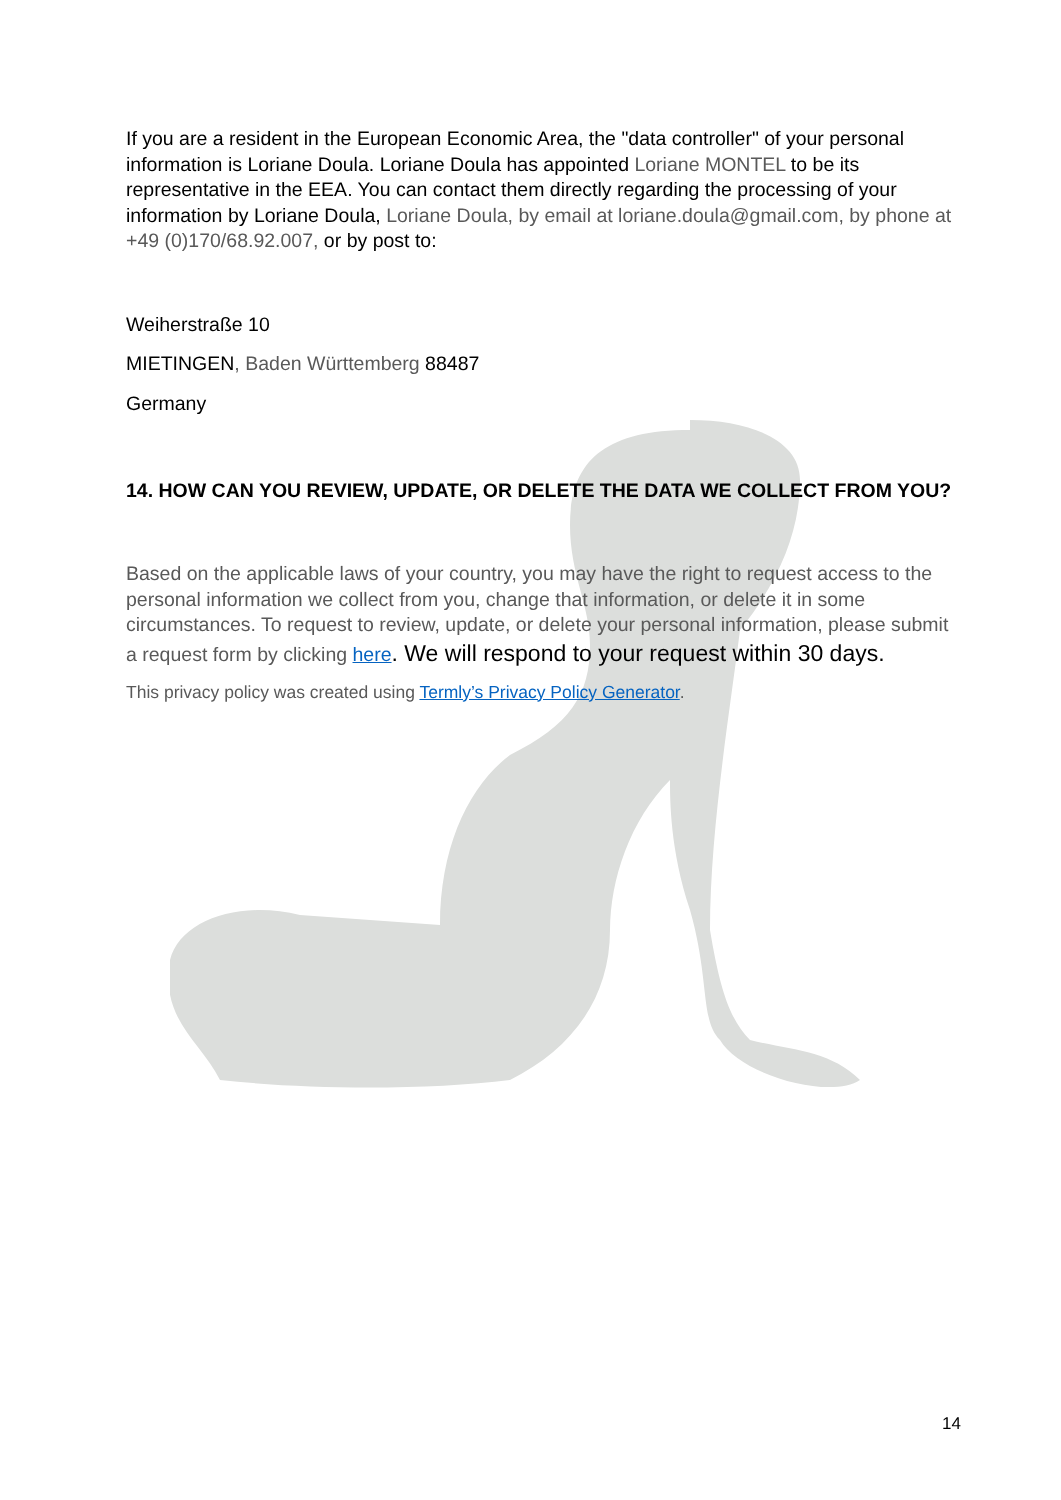If you are a resident in the European Economic Area, the "data controller" of your personal information is Loriane Doula. Loriane Doula has appointed Loriane MONTEL to be its representative in the EEA. You can contact them directly regarding the processing of your information by Loriane Doula, Loriane Doula, by email at loriane.doula@gmail.com, by phone at +49 (0)170/68.92.007, or by post to:
Weiherstraße 10
MIETINGEN, Baden Württemberg 88487
Germany
14. HOW CAN YOU REVIEW, UPDATE, OR DELETE THE DATA WE COLLECT FROM YOU?
Based on the applicable laws of your country, you may have the right to request access to the personal information we collect from you, change that information, or delete it in some circumstances. To request to review, update, or delete your personal information, please submit a request form by clicking here. We will respond to your request within 30 days.
This privacy policy was created using Termly’s Privacy Policy Generator.
14